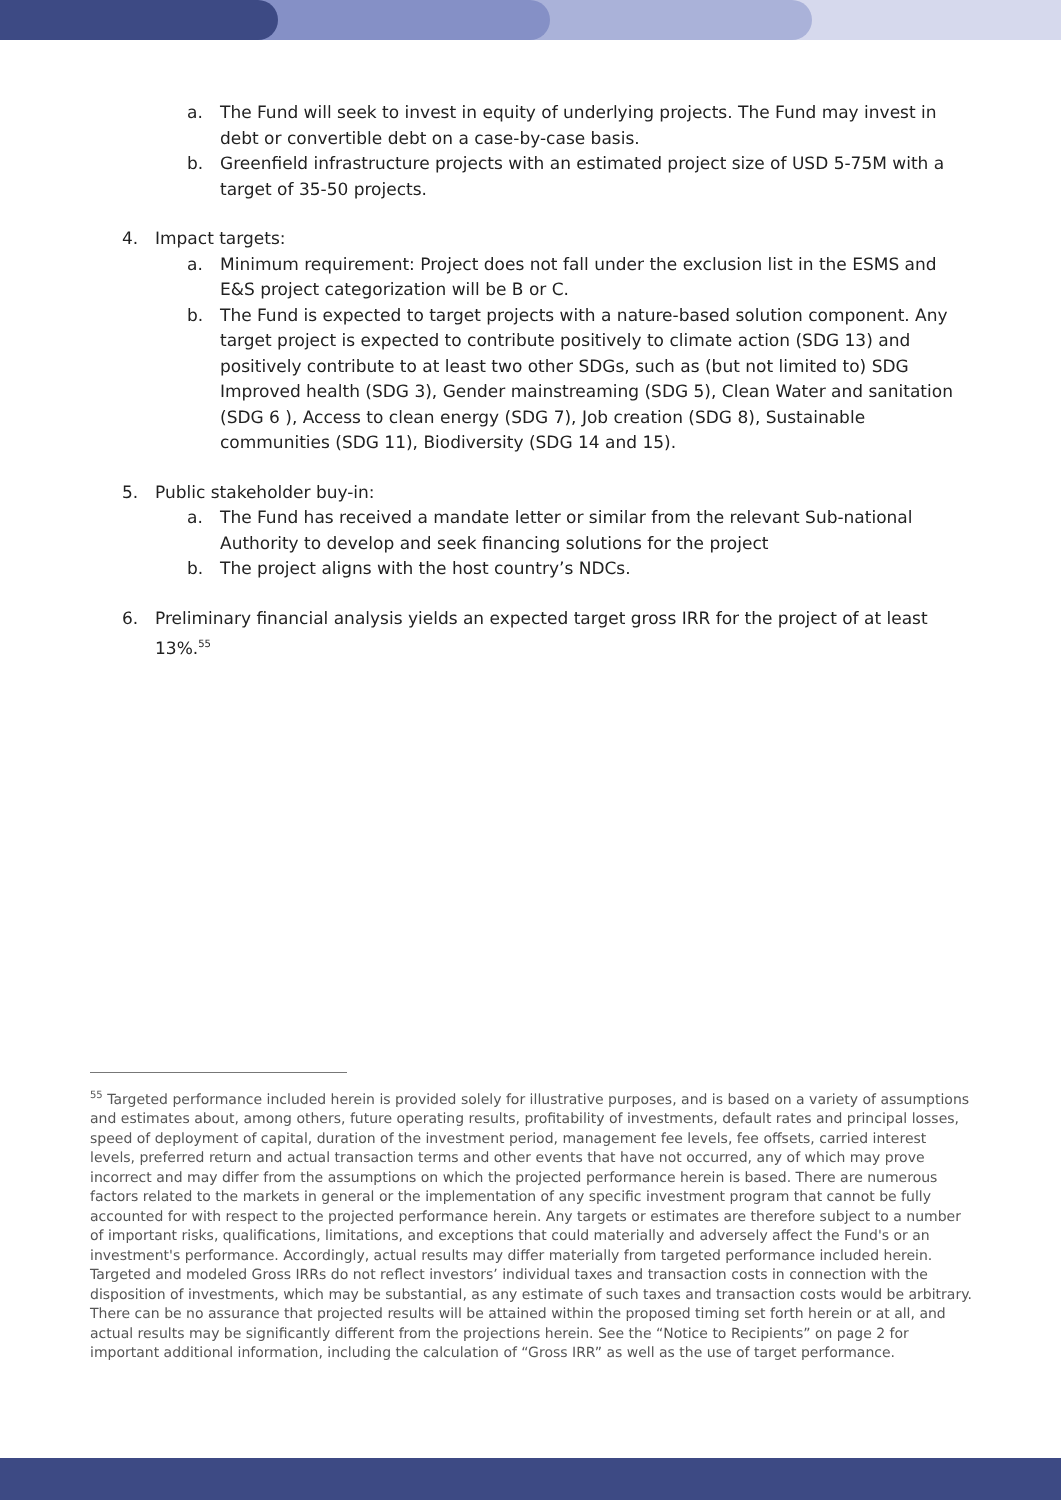a. The Fund will seek to invest in equity of underlying projects. The Fund may invest in debt or convertible debt on a case-by-case basis.
b. Greenfield infrastructure projects with an estimated project size of USD 5-75M with a target of 35-50 projects.
4. Impact targets:
a. Minimum requirement: Project does not fall under the exclusion list in the ESMS and E&S project categorization will be B or C.
b. The Fund is expected to target projects with a nature-based solution component. Any target project is expected to contribute positively to climate action (SDG 13) and positively contribute to at least two other SDGs, such as (but not limited to) SDG Improved health (SDG 3), Gender mainstreaming (SDG 5), Clean Water and sanitation (SDG 6 ), Access to clean energy (SDG 7), Job creation (SDG 8), Sustainable communities (SDG 11), Biodiversity (SDG 14 and 15).
5. Public stakeholder buy-in:
a. The Fund has received a mandate letter or similar from the relevant Sub-national Authority to develop and seek financing solutions for the project
b. The project aligns with the host country’s NDCs.
6. Preliminary financial analysis yields an expected target gross IRR for the project of at least 13%.<sup>55</sup>
<sup>55</sup> Targeted performance included herein is provided solely for illustrative purposes, and is based on a variety of assumptions and estimates about, among others, future operating results, profitability of investments, default rates and principal losses, speed of deployment of capital, duration of the investment period, management fee levels, fee offsets, carried interest levels, preferred return and actual transaction terms and other events that have not occurred, any of which may prove incorrect and may differ from the assumptions on which the projected performance herein is based. There are numerous factors related to the markets in general or the implementation of any specific investment program that cannot be fully accounted for with respect to the projected performance herein. Any targets or estimates are therefore subject to a number of important risks, qualifications, limitations, and exceptions that could materially and adversely affect the Fund's or an investment's performance. Accordingly, actual results may differ materially from targeted performance included herein. Targeted and modeled Gross IRRs do not reflect investors’ individual taxes and transaction costs in connection with the disposition of investments, which may be substantial, as any estimate of such taxes and transaction costs would be arbitrary. There can be no assurance that projected results will be attained within the proposed timing set forth herein or at all, and actual results may be significantly different from the projections herein. See the “Notice to Recipients” on page 2 for important additional information, including the calculation of “Gross IRR” as well as the use of target performance.